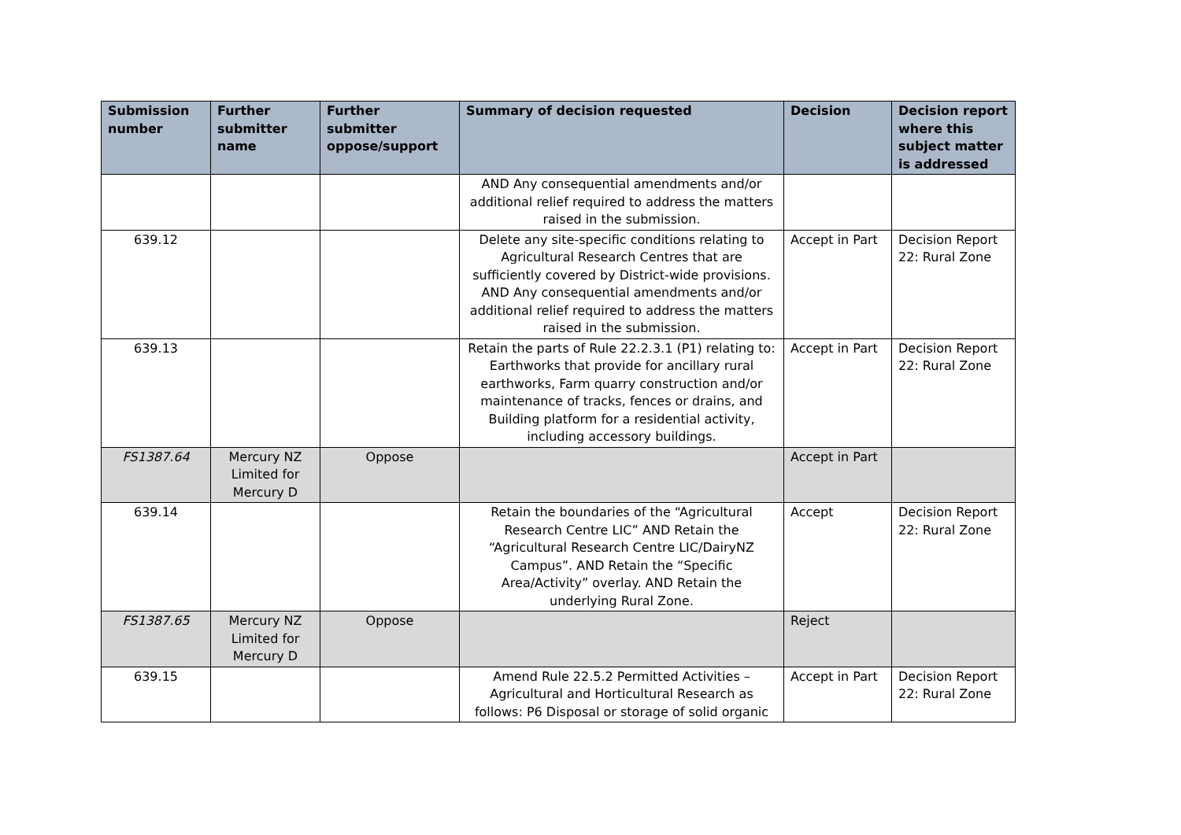| Submission number | Further submitter name | Further submitter oppose/support | Summary of decision requested | Decision | Decision report where this subject matter is addressed |
| --- | --- | --- | --- | --- | --- |
| | | | AND Any consequential amendments and/or additional relief required to address the matters raised in the submission. | | |
| 639.12 | | | Delete any site-specific conditions relating to Agricultural Research Centres that are sufficiently covered by District-wide provisions. AND Any consequential amendments and/or additional relief required to address the matters raised in the submission. | Accept in Part | Decision Report 22: Rural Zone |
| 639.13 | | | Retain the parts of Rule 22.2.3.1 (P1) relating to: Earthworks that provide for ancillary rural earthworks, Farm quarry construction and/or maintenance of tracks, fences or drains, and Building platform for a residential activity, including accessory buildings. | Accept in Part | Decision Report 22: Rural Zone |
| FS1387.64 | Mercury NZ Limited for Mercury D | Oppose | | Accept in Part | |
| 639.14 | | | Retain the boundaries of the “Agricultural Research Centre LIC” AND Retain the “Agricultural Research Centre LIC/DairyNZ Campus”. AND Retain the “Specific Area/Activity” overlay. AND Retain the underlying Rural Zone. | Accept | Decision Report 22: Rural Zone |
| FS1387.65 | Mercury NZ Limited for Mercury D | Oppose | | Reject | |
| 639.15 | | | Amend Rule 22.5.2 Permitted Activities – Agricultural and Horticultural Research as follows: P6 Disposal or storage of solid organic | Accept in Part | Decision Report 22: Rural Zone |